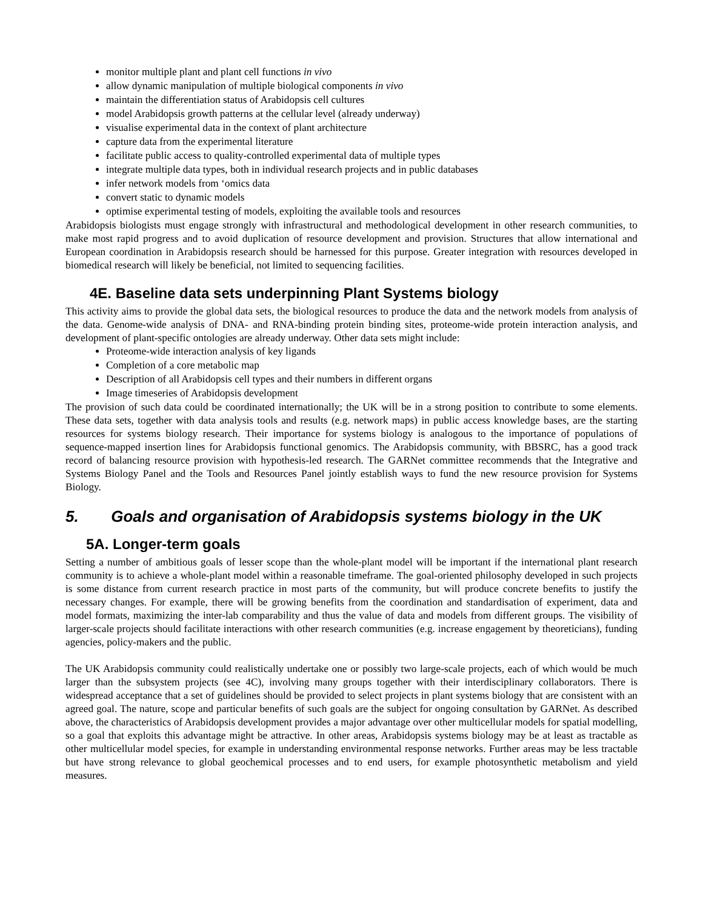monitor multiple plant and plant cell functions in vivo
allow dynamic manipulation of multiple biological components in vivo
maintain the differentiation status of Arabidopsis cell cultures
model Arabidopsis growth patterns at the cellular level (already underway)
visualise experimental data in the context of plant architecture
capture data from the experimental literature
facilitate public access to quality-controlled experimental data of multiple types
integrate multiple data types, both in individual research projects and in public databases
infer network models from ‘omics data
convert static to dynamic models
optimise experimental testing of models, exploiting the available tools and resources
Arabidopsis biologists must engage strongly with infrastructural and methodological development in other research communities, to make most rapid progress and to avoid duplication of resource development and provision. Structures that allow international and European coordination in Arabidopsis research should be harnessed for this purpose. Greater integration with resources developed in biomedical research will likely be beneficial, not limited to sequencing facilities.
4E. Baseline data sets underpinning Plant Systems biology
This activity aims to provide the global data sets, the biological resources to produce the data and the network models from analysis of the data. Genome-wide analysis of DNA- and RNA-binding protein binding sites, proteome-wide protein interaction analysis, and development of plant-specific ontologies are already underway. Other data sets might include:
Proteome-wide interaction analysis of key ligands
Completion of a core metabolic map
Description of all Arabidopsis cell types and their numbers in different organs
Image timeseries of Arabidopsis development
The provision of such data could be coordinated internationally; the UK will be in a strong position to contribute to some elements. These data sets, together with data analysis tools and results (e.g. network maps) in public access knowledge bases, are the starting resources for systems biology research. Their importance for systems biology is analogous to the importance of populations of sequence-mapped insertion lines for Arabidopsis functional genomics. The Arabidopsis community, with BBSRC, has a good track record of balancing resource provision with hypothesis-led research. The GARNet committee recommends that the Integrative and Systems Biology Panel and the Tools and Resources Panel jointly establish ways to fund the new resource provision for Systems Biology.
5. Goals and organisation of Arabidopsis systems biology in the UK
5A. Longer-term goals
Setting a number of ambitious goals of lesser scope than the whole-plant model will be important if the international plant research community is to achieve a whole-plant model within a reasonable timeframe. The goal-oriented philosophy developed in such projects is some distance from current research practice in most parts of the community, but will produce concrete benefits to justify the necessary changes. For example, there will be growing benefits from the coordination and standardisation of experiment, data and model formats, maximizing the inter-lab comparability and thus the value of data and models from different groups. The visibility of larger-scale projects should facilitate interactions with other research communities (e.g. increase engagement by theoreticians), funding agencies, policy-makers and the public.
The UK Arabidopsis community could realistically undertake one or possibly two large-scale projects, each of which would be much larger than the subsystem projects (see 4C), involving many groups together with their interdisciplinary collaborators. There is widespread acceptance that a set of guidelines should be provided to select projects in plant systems biology that are consistent with an agreed goal. The nature, scope and particular benefits of such goals are the subject for ongoing consultation by GARNet. As described above, the characteristics of Arabidopsis development provides a major advantage over other multicellular models for spatial modelling, so a goal that exploits this advantage might be attractive. In other areas, Arabidopsis systems biology may be at least as tractable as other multicellular model species, for example in understanding environmental response networks. Further areas may be less tractable but have strong relevance to global geochemical processes and to end users, for example photosynthetic metabolism and yield measures.